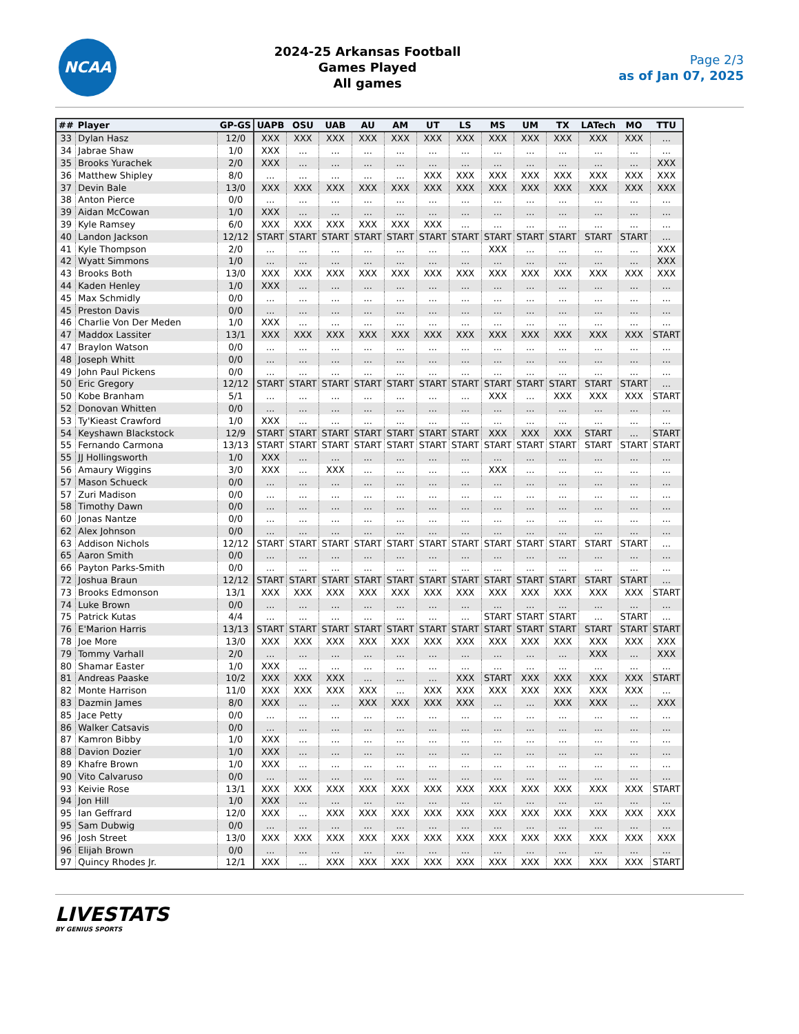NCAA
2024-25 Arkansas Football
Games Played
All games
Page 2/3
as of Jan 07, 2025
| ## | Player | GP-GS | UAPB | OSU | UAB | AU | AM | UT | LS | MS | UM | TX | LATech | MO | TTU |
| --- | --- | --- | --- | --- | --- | --- | --- | --- | --- | --- | --- | --- | --- | --- | --- |
| 33 | Dylan Hasz | 12/0 | XXX | XXX | XXX | XXX | XXX | XXX | XXX | XXX | XXX | XXX | XXX | XXX | ... |
| 34 | Jabrae Shaw | 1/0 | XXX | ... | ... | ... | ... | ... | ... | ... | ... | ... | ... | ... | ... |
| 35 | Brooks Yurachek | 2/0 | XXX | ... | ... | ... | ... | ... | ... | ... | ... | ... | ... | ... | XXX |
| 36 | Matthew Shipley | 8/0 | ... | ... | ... | ... | ... | XXX | XXX | XXX | XXX | XXX | XXX | XXX | XXX |
| 37 | Devin Bale | 13/0 | XXX | XXX | XXX | XXX | XXX | XXX | XXX | XXX | XXX | XXX | XXX | XXX | XXX |
| 38 | Anton Pierce | 0/0 | ... | ... | ... | ... | ... | ... | ... | ... | ... | ... | ... | ... | ... |
| 39 | Aidan McCowan | 1/0 | XXX | ... | ... | ... | ... | ... | ... | ... | ... | ... | ... | ... | ... |
| 39 | Kyle Ramsey | 6/0 | XXX | XXX | XXX | XXX | XXX | XXX | ... | ... | ... | ... | ... | ... | ... |
| 40 | Landon Jackson | 12/12 | START | START | START | START | START | START | START | START | START | START | START | START | ... |
| 41 | Kyle Thompson | 2/0 | ... | ... | ... | ... | ... | ... | ... | XXX | ... | ... | ... | ... | XXX |
| 42 | Wyatt Simmons | 1/0 | ... | ... | ... | ... | ... | ... | ... | ... | ... | ... | ... | ... | XXX |
| 43 | Brooks Both | 13/0 | XXX | XXX | XXX | XXX | XXX | XXX | XXX | XXX | XXX | XXX | XXX | XXX | XXX |
| 44 | Kaden Henley | 1/0 | XXX | ... | ... | ... | ... | ... | ... | ... | ... | ... | ... | ... | ... |
| 45 | Max Schmidly | 0/0 | ... | ... | ... | ... | ... | ... | ... | ... | ... | ... | ... | ... | ... |
| 45 | Preston Davis | 0/0 | ... | ... | ... | ... | ... | ... | ... | ... | ... | ... | ... | ... | ... |
| 46 | Charlie Von Der Meden | 1/0 | XXX | ... | ... | ... | ... | ... | ... | ... | ... | ... | ... | ... | ... |
| 47 | Maddox Lassiter | 13/1 | XXX | XXX | XXX | XXX | XXX | XXX | XXX | XXX | XXX | XXX | XXX | XXX | START |
| 47 | Braylon Watson | 0/0 | ... | ... | ... | ... | ... | ... | ... | ... | ... | ... | ... | ... | ... |
| 48 | Joseph Whitt | 0/0 | ... | ... | ... | ... | ... | ... | ... | ... | ... | ... | ... | ... | ... |
| 49 | John Paul Pickens | 0/0 | ... | ... | ... | ... | ... | ... | ... | ... | ... | ... | ... | ... | ... |
| 50 | Eric Gregory | 12/12 | START | START | START | START | START | START | START | START | START | START | START | START | ... |
| 50 | Kobe Branham | 5/1 | ... | ... | ... | ... | ... | ... | ... | XXX | ... | XXX | XXX | XXX | START |
| 52 | Donovan Whitten | 0/0 | ... | ... | ... | ... | ... | ... | ... | ... | ... | ... | ... | ... | ... |
| 53 | Ty'Kieast Crawford | 1/0 | XXX | ... | ... | ... | ... | ... | ... | ... | ... | ... | ... | ... | ... |
| 54 | Keyshawn Blackstock | 12/9 | START | START | START | START | START | START | START | XXX | XXX | XXX | START | ... | START |
| 55 | Fernando Carmona | 13/13 | START | START | START | START | START | START | START | START | START | START | START | START | START |
| 55 | JJ Hollingsworth | 1/0 | XXX | ... | ... | ... | ... | ... | ... | ... | ... | ... | ... | ... | ... |
| 56 | Amaury Wiggins | 3/0 | XXX | ... | XXX | ... | ... | ... | ... | XXX | ... | ... | ... | ... | ... |
| 57 | Mason Schueck | 0/0 | ... | ... | ... | ... | ... | ... | ... | ... | ... | ... | ... | ... | ... |
| 57 | Zuri Madison | 0/0 | ... | ... | ... | ... | ... | ... | ... | ... | ... | ... | ... | ... | ... |
| 58 | Timothy Dawn | 0/0 | ... | ... | ... | ... | ... | ... | ... | ... | ... | ... | ... | ... | ... |
| 60 | Jonas Nantze | 0/0 | ... | ... | ... | ... | ... | ... | ... | ... | ... | ... | ... | ... | ... |
| 62 | Alex Johnson | 0/0 | ... | ... | ... | ... | ... | ... | ... | ... | ... | ... | ... | ... | ... |
| 63 | Addison Nichols | 12/12 | START | START | START | START | START | START | START | START | START | START | START | START | ... |
| 65 | Aaron Smith | 0/0 | ... | ... | ... | ... | ... | ... | ... | ... | ... | ... | ... | ... | ... |
| 66 | Payton Parks-Smith | 0/0 | ... | ... | ... | ... | ... | ... | ... | ... | ... | ... | ... | ... | ... |
| 72 | Joshua Braun | 12/12 | START | START | START | START | START | START | START | START | START | START | START | START | ... |
| 73 | Brooks Edmonson | 13/1 | XXX | XXX | XXX | XXX | XXX | XXX | XXX | XXX | XXX | XXX | XXX | XXX | START |
| 74 | Luke Brown | 0/0 | ... | ... | ... | ... | ... | ... | ... | ... | ... | ... | ... | ... | ... |
| 75 | Patrick Kutas | 4/4 | ... | ... | ... | ... | ... | ... | ... | START | START | START | ... | START | ... |
| 76 | E'Marion Harris | 13/13 | START | START | START | START | START | START | START | START | START | START | START | START | START |
| 78 | Joe More | 13/0 | XXX | XXX | XXX | XXX | XXX | XXX | XXX | XXX | XXX | XXX | XXX | XXX | XXX |
| 79 | Tommy Varhall | 2/0 | ... | ... | ... | ... | ... | ... | ... | ... | ... | ... | XXX | ... | XXX |
| 80 | Shamar Easter | 1/0 | XXX | ... | ... | ... | ... | ... | ... | ... | ... | ... | ... | ... | ... |
| 81 | Andreas Paaske | 10/2 | XXX | XXX | XXX | ... | ... | ... | XXX | START | XXX | XXX | XXX | XXX | START |
| 82 | Monte Harrison | 11/0 | XXX | XXX | XXX | XXX | ... | XXX | XXX | XXX | XXX | XXX | XXX | XXX | ... |
| 83 | Dazmin James | 8/0 | XXX | ... | ... | XXX | XXX | XXX | XXX | ... | ... | XXX | XXX | ... | XXX |
| 85 | Jace Petty | 0/0 | ... | ... | ... | ... | ... | ... | ... | ... | ... | ... | ... | ... | ... |
| 86 | Walker Catsavis | 0/0 | ... | ... | ... | ... | ... | ... | ... | ... | ... | ... | ... | ... | ... |
| 87 | Kamron Bibby | 1/0 | XXX | ... | ... | ... | ... | ... | ... | ... | ... | ... | ... | ... | ... |
| 88 | Davion Dozier | 1/0 | XXX | ... | ... | ... | ... | ... | ... | ... | ... | ... | ... | ... | ... |
| 89 | Khafre Brown | 1/0 | XXX | ... | ... | ... | ... | ... | ... | ... | ... | ... | ... | ... | ... |
| 90 | Vito Calvaruso | 0/0 | ... | ... | ... | ... | ... | ... | ... | ... | ... | ... | ... | ... | ... |
| 93 | Keivie Rose | 13/1 | XXX | XXX | XXX | XXX | XXX | XXX | XXX | XXX | XXX | XXX | XXX | XXX | START |
| 94 | Jon Hill | 1/0 | XXX | ... | ... | ... | ... | ... | ... | ... | ... | ... | ... | ... | ... |
| 95 | Ian Geffrard | 12/0 | XXX | ... | XXX | XXX | XXX | XXX | XXX | XXX | XXX | XXX | XXX | XXX | XXX |
| 95 | Sam Dubwig | 0/0 | ... | ... | ... | ... | ... | ... | ... | ... | ... | ... | ... | ... | ... |
| 96 | Josh Street | 13/0 | XXX | XXX | XXX | XXX | XXX | XXX | XXX | XXX | XXX | XXX | XXX | XXX | XXX |
| 96 | Elijah Brown | 0/0 | ... | ... | ... | ... | ... | ... | ... | ... | ... | ... | ... | ... | ... |
| 97 | Quincy Rhodes Jr. | 12/1 | XXX | ... | XXX | XXX | XXX | XXX | XXX | XXX | XXX | XXX | XXX | XXX | START |
LIVESTATS
BY GENIUS SPORTS